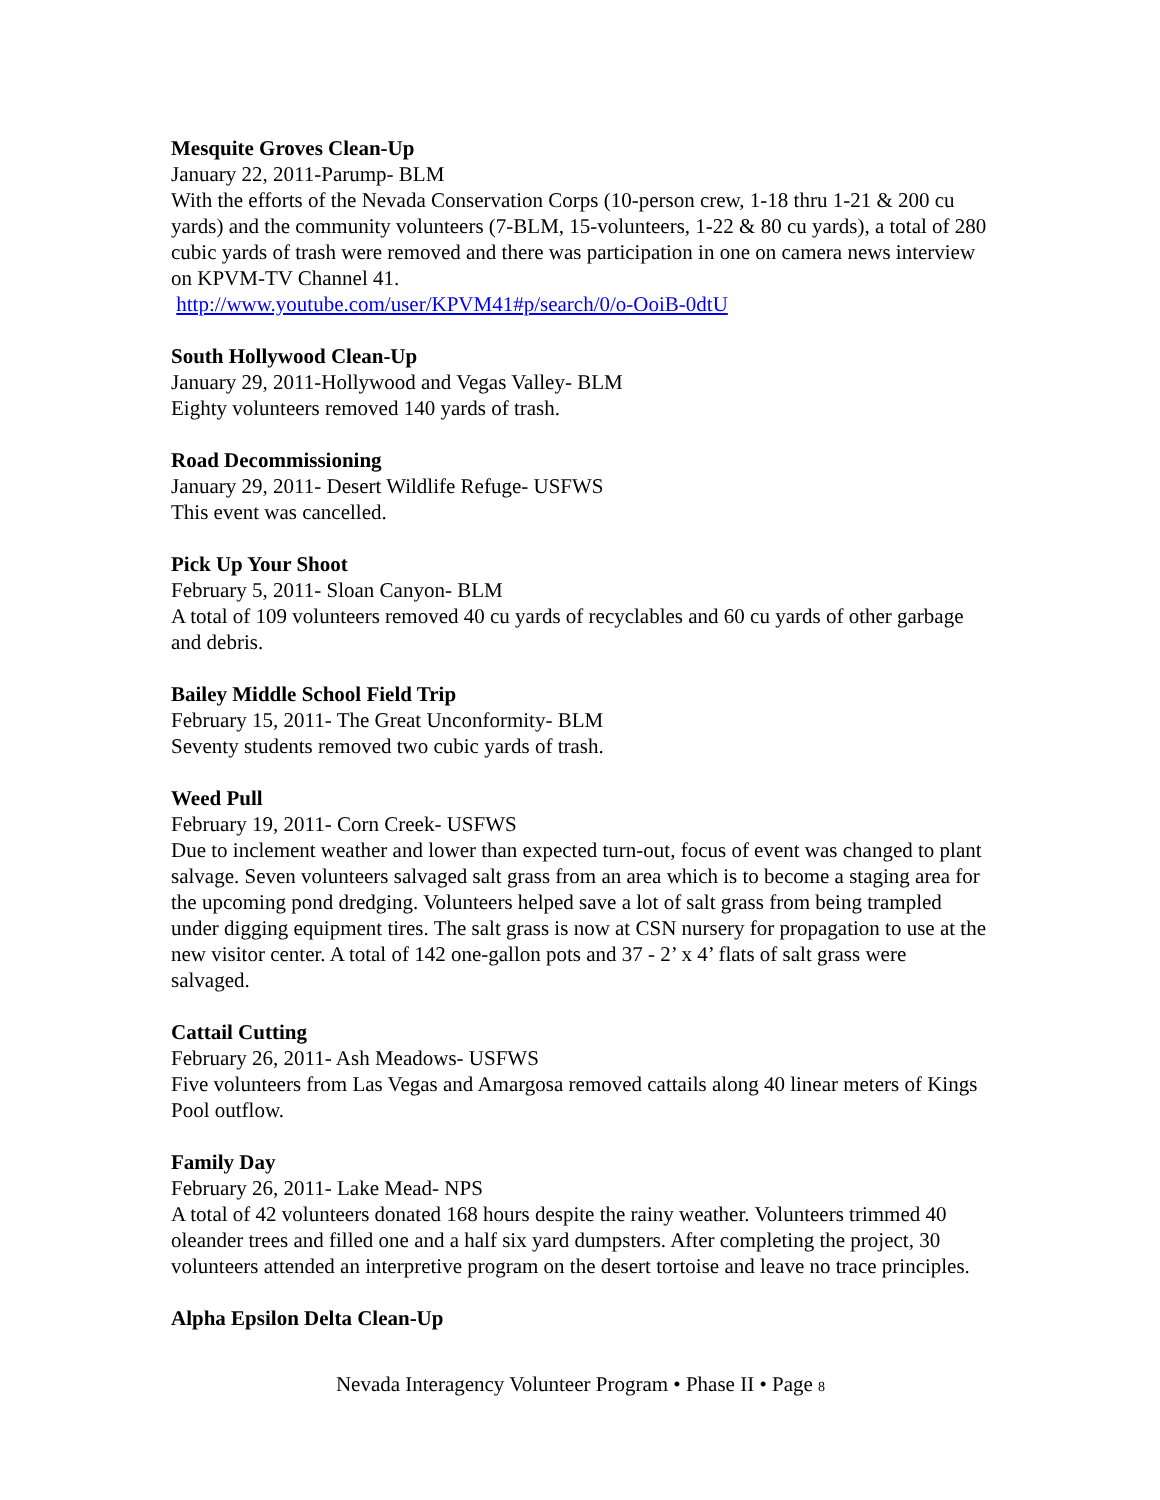Mesquite Groves Clean-Up
January 22, 2011-Parump- BLM
With the efforts of the Nevada Conservation Corps (10-person crew, 1-18 thru 1-21 & 200 cu yards) and the community volunteers (7-BLM, 15-volunteers, 1-22 & 80 cu yards), a total of 280 cubic yards of trash were removed and there was participation in one on camera news interview on KPVM-TV Channel 41.
http://www.youtube.com/user/KPVM41#p/search/0/o-OoiB-0dtU
South Hollywood Clean-Up
January 29, 2011-Hollywood and Vegas Valley- BLM
Eighty volunteers removed 140 yards of trash.
Road Decommissioning
January 29, 2011- Desert Wildlife Refuge- USFWS
This event was cancelled.
Pick Up Your Shoot
February 5, 2011- Sloan Canyon- BLM
A total of 109 volunteers removed 40 cu yards of recyclables and 60 cu yards of other garbage and debris.
Bailey Middle School Field Trip
February 15, 2011- The Great Unconformity- BLM
Seventy students removed two cubic yards of trash.
Weed Pull
February 19, 2011- Corn Creek- USFWS
Due to inclement weather and lower than expected turn-out, focus of event was changed to plant salvage. Seven volunteers salvaged salt grass from an area which is to become a staging area for the upcoming pond dredging. Volunteers helped save a lot of salt grass from being trampled under digging equipment tires. The salt grass is now at CSN nursery for propagation to use at the new visitor center. A total of 142 one-gallon pots and 37 - 2’ x 4’ flats of salt grass were salvaged.
Cattail Cutting
February 26, 2011- Ash Meadows- USFWS
Five volunteers from Las Vegas and Amargosa removed cattails along 40 linear meters of Kings Pool outflow.
Family Day
February 26, 2011- Lake Mead- NPS
A total of 42 volunteers donated 168 hours despite the rainy weather. Volunteers trimmed 40 oleander trees and filled one and a half six yard dumpsters. After completing the project, 30 volunteers attended an interpretive program on the desert tortoise and leave no trace principles.
Alpha Epsilon Delta Clean-Up
Nevada Interagency Volunteer Program • Phase II • Page 8